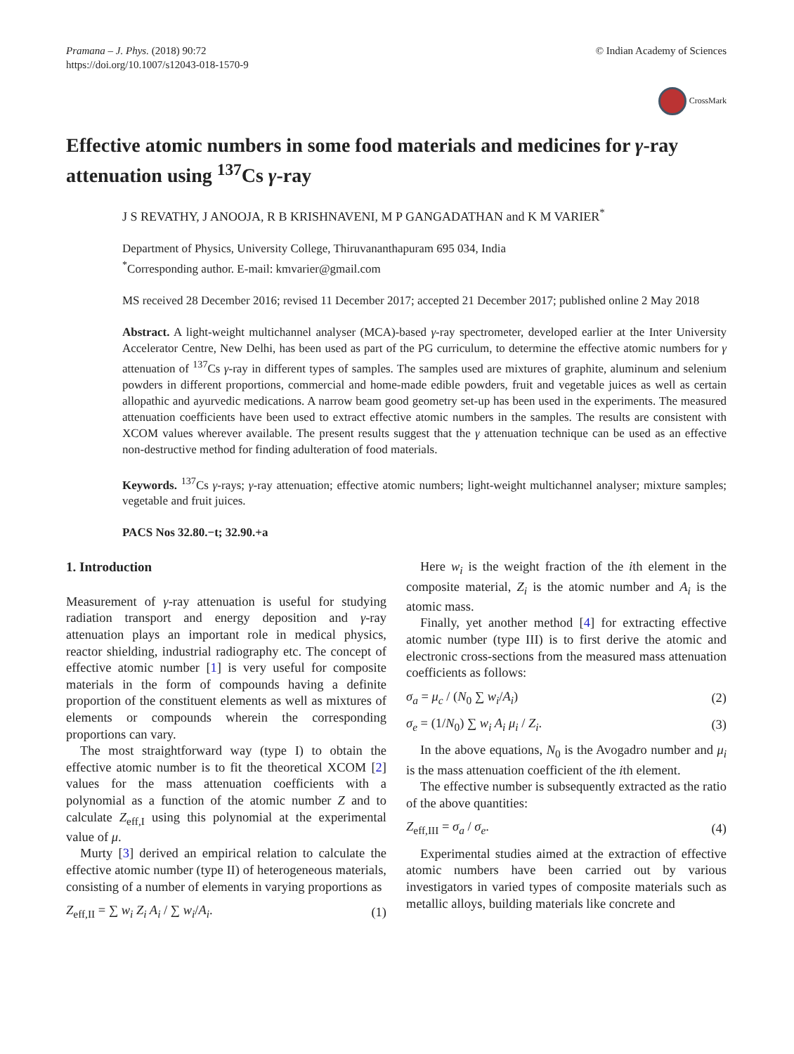Pramana – J. Phys. (2018) 90:72
https://doi.org/10.1007/s12043-018-1570-9
© Indian Academy of Sciences
CrossMark
Effective atomic numbers in some food materials and medicines for γ-ray attenuation using <sup>137</sup>Cs γ-ray
J S REVATHY, J ANOOJA, R B KRISHNAVENI, M P GANGADATHAN and K M VARIER<sup>*</sup>
Department of Physics, University College, Thiruvananthapuram 695 034, India
<sup>*</sup> Corresponding author. E-mail: kmvarier@gmail.com
MS received 28 December 2016; revised 11 December 2017; accepted 21 December 2017; published online 2 May 2018
Abstract. A light-weight multichannel analyser (MCA)-based γ-ray spectrometer, developed earlier at the Inter University Accelerator Centre, New Delhi, has been used as part of the PG curriculum, to determine the effective atomic numbers for γ attenuation of <sup>137</sup>Cs γ-ray in different types of samples. The samples used are mixtures of graphite, aluminum and selenium powders in different proportions, commercial and home-made edible powders, fruit and vegetable juices as well as certain allopathic and ayurvedic medications. A narrow beam good geometry set-up has been used in the experiments. The measured attenuation coefficients have been used to extract effective atomic numbers in the samples. The results are consistent with XCOM values wherever available. The present results suggest that the γ attenuation technique can be used as an effective non-destructive method for finding adulteration of food materials.
Keywords. <sup>137</sup>Cs γ-rays; γ-ray attenuation; effective atomic numbers; light-weight multichannel analyser; mixture samples; vegetable and fruit juices.
PACS Nos 32.80.−t; 32.90.+a
1. Introduction
Measurement of γ-ray attenuation is useful for studying radiation transport and energy deposition and γ-ray attenuation plays an important role in medical physics, reactor shielding, industrial radiography etc. The concept of effective atomic number [1] is very useful for composite materials in the form of compounds having a definite proportion of the constituent elements as well as mixtures of elements or compounds wherein the corresponding proportions can vary.
The most straightforward way (type I) to obtain the effective atomic number is to fit the theoretical XCOM [2] values for the mass attenuation coefficients with a polynomial as a function of the atomic number Z and to calculate Z<sub>eff,I</sub> using this polynomial at the experimental value of μ.
Murty [3] derived an empirical relation to calculate the effective atomic number (type II) of heterogeneous materials, consisting of a number of elements in varying proportions as
Z<sub>eff,II</sub> = ∑ w<sub>i</sub> Z<sub>i</sub> A<sub>i</sub> / ∑ w<sub>i</sub>/A<sub>i</sub>. (1)
Here w<sub>i</sub> is the weight fraction of the ith element in the composite material, Z<sub>i</sub> is the atomic number and A<sub>i</sub> is the atomic mass.
Finally, yet another method [4] for extracting effective atomic number (type III) is to first derive the atomic and electronic cross-sections from the measured mass attenuation coefficients as follows:
σ<sub>a</sub> = μ<sub>c</sub> / (N<sub>0</sub> ∑ w<sub>i</sub>/A<sub>i</sub>) (2)
σ<sub>e</sub> = (1/N<sub>0</sub>) ∑ w<sub>i</sub> A<sub>i</sub> μ<sub>i</sub> / Z<sub>i</sub>. (3)
In the above equations, N<sub>0</sub> is the Avogadro number and μ<sub>i</sub> is the mass attenuation coefficient of the ith element.
The effective number is subsequently extracted as the ratio of the above quantities:
Z<sub>eff,III</sub> = σ<sub>a</sub> / σ<sub>e</sub>. (4)
Experimental studies aimed at the extraction of effective atomic numbers have been carried out by various investigators in varied types of composite materials such as metallic alloys, building materials like concrete and